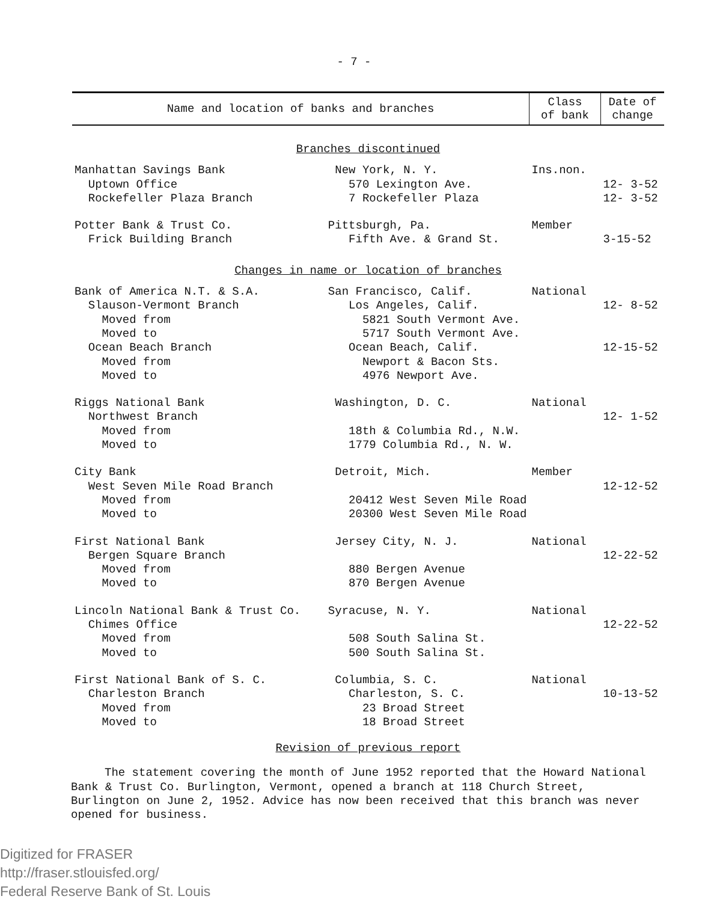- 7 -
| Name and location of banks and branches | Class of bank | Date of change |
| --- | --- | --- |
| Branches discontinued | | |
| Manhattan Savings Bank New York, N. Y. | Ins.non. | |
| Uptown Office 570 Lexington Ave. | | 12- 3-52 |
| Rockefeller Plaza Branch 7 Rockefeller Plaza | | 12- 3-52 |
| Potter Bank & Trust Co. Pittsburgh, Pa. | Member | |
| Frick Building Branch Fifth Ave. & Grand St. | | 3-15-52 |
| Changes in name or location of branches | | |
| Bank of America N.T. & S.A. San Francisco, Calif. | National | |
| Slauson-Vermont Branch Los Angeles, Calif. | | 12- 8-52 |
| Moved from 5821 South Vermont Ave. | | |
| Moved to 5717 South Vermont Ave. | | |
| Ocean Beach Branch Ocean Beach, Calif. | | 12-15-52 |
| Moved from Newport & Bacon Sts. | | |
| Moved to 4976 Newport Ave. | | |
| Riggs National Bank Washington, D. C. | National | |
| Northwest Branch | | 12- 1-52 |
| Moved from 18th & Columbia Rd., N.W. | | |
| Moved to 1779 Columbia Rd., N. W. | | |
| City Bank Detroit, Mich. | Member | |
| West Seven Mile Road Branch | | 12-12-52 |
| Moved from 20412 West Seven Mile Road | | |
| Moved to 20300 West Seven Mile Road | | |
| First National Bank Jersey City, N. J. | National | |
| Bergen Square Branch | | 12-22-52 |
| Moved from 880 Bergen Avenue | | |
| Moved to 870 Bergen Avenue | | |
| Lincoln National Bank & Trust Co. Syracuse, N. Y. | National | |
| Chimes Office | | 12-22-52 |
| Moved from 508 South Salina St. | | |
| Moved to 500 South Salina St. | | |
| First National Bank of S. C. Columbia, S. C. | National | |
| Charleston Branch Charleston, S. C. | | 10-13-52 |
| Moved from 23 Broad Street | | |
| Moved to 18 Broad Street | | |
| Revision of previous report | | |
The statement covering the month of June 1952 reported that the Howard National Bank & Trust Co. Burlington, Vermont, opened a branch at 118 Church Street, Burlington on June 2, 1952. Advice has now been received that this branch was never opened for business.
Digitized for FRASER
http://fraser.stlouisfed.org/
Federal Reserve Bank of St. Louis